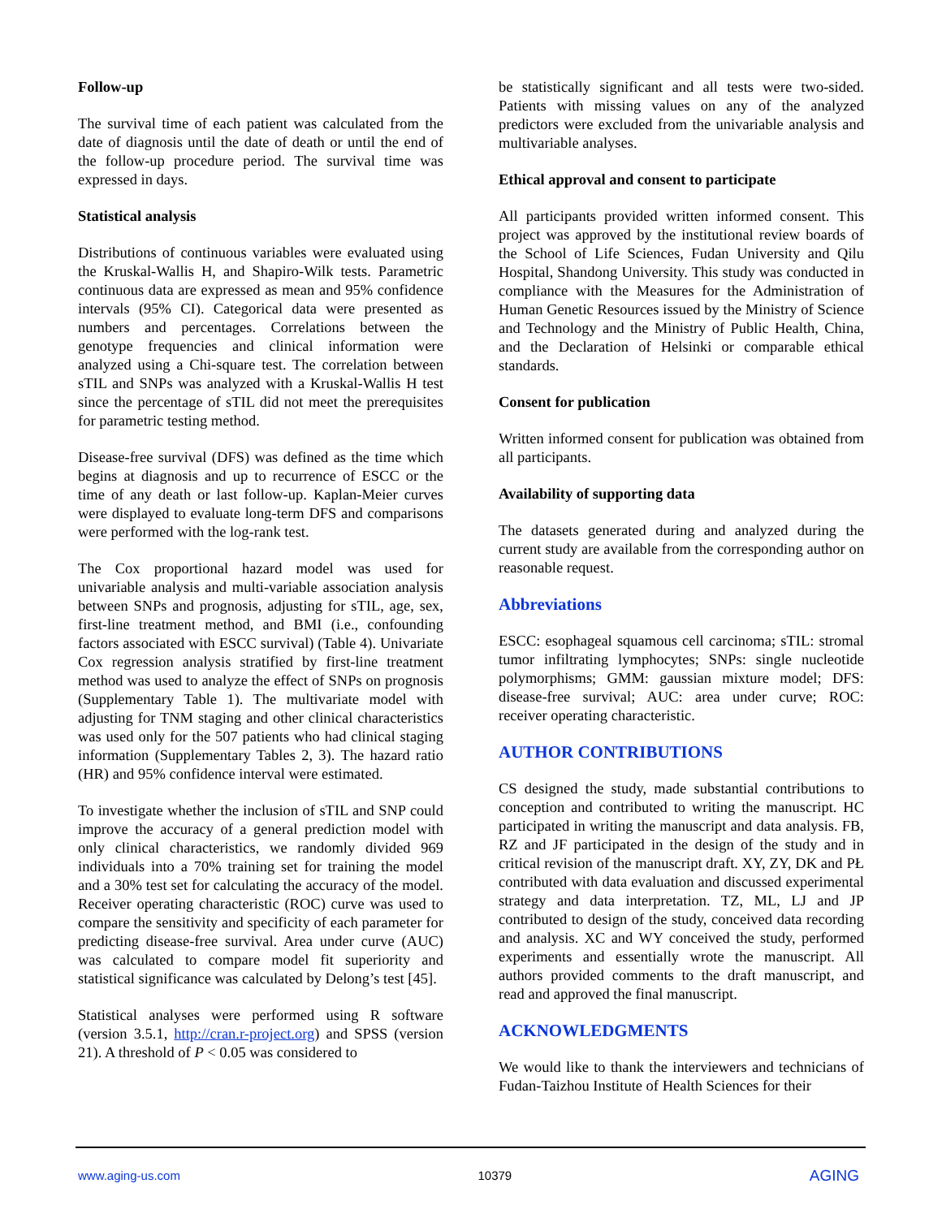Follow-up
The survival time of each patient was calculated from the date of diagnosis until the date of death or until the end of the follow-up procedure period. The survival time was expressed in days.
Statistical analysis
Distributions of continuous variables were evaluated using the Kruskal-Wallis H, and Shapiro-Wilk tests. Parametric continuous data are expressed as mean and 95% confidence intervals (95% CI). Categorical data were presented as numbers and percentages. Correlations between the genotype frequencies and clinical information were analyzed using a Chi-square test. The correlation between sTIL and SNPs was analyzed with a Kruskal-Wallis H test since the percentage of sTIL did not meet the prerequisites for parametric testing method.
Disease-free survival (DFS) was defined as the time which begins at diagnosis and up to recurrence of ESCC or the time of any death or last follow-up. Kaplan-Meier curves were displayed to evaluate long-term DFS and comparisons were performed with the log-rank test.
The Cox proportional hazard model was used for univariable analysis and multi-variable association analysis between SNPs and prognosis, adjusting for sTIL, age, sex, first-line treatment method, and BMI (i.e., confounding factors associated with ESCC survival) (Table 4). Univariate Cox regression analysis stratified by first-line treatment method was used to analyze the effect of SNPs on prognosis (Supplementary Table 1). The multivariate model with adjusting for TNM staging and other clinical characteristics was used only for the 507 patients who had clinical staging information (Supplementary Tables 2, 3). The hazard ratio (HR) and 95% confidence interval were estimated.
To investigate whether the inclusion of sTIL and SNP could improve the accuracy of a general prediction model with only clinical characteristics, we randomly divided 969 individuals into a 70% training set for training the model and a 30% test set for calculating the accuracy of the model. Receiver operating characteristic (ROC) curve was used to compare the sensitivity and specificity of each parameter for predicting disease-free survival. Area under curve (AUC) was calculated to compare model fit superiority and statistical significance was calculated by Delong’s test [45].
Statistical analyses were performed using R software (version 3.5.1, http://cran.r-project.org) and SPSS (version 21). A threshold of P < 0.05 was considered to
be statistically significant and all tests were two-sided. Patients with missing values on any of the analyzed predictors were excluded from the univariable analysis and multivariable analyses.
Ethical approval and consent to participate
All participants provided written informed consent. This project was approved by the institutional review boards of the School of Life Sciences, Fudan University and Qilu Hospital, Shandong University. This study was conducted in compliance with the Measures for the Administration of Human Genetic Resources issued by the Ministry of Science and Technology and the Ministry of Public Health, China, and the Declaration of Helsinki or comparable ethical standards.
Consent for publication
Written informed consent for publication was obtained from all participants.
Availability of supporting data
The datasets generated during and analyzed during the current study are available from the corresponding author on reasonable request.
Abbreviations
ESCC: esophageal squamous cell carcinoma; sTIL: stromal tumor infiltrating lymphocytes; SNPs: single nucleotide polymorphisms; GMM: gaussian mixture model; DFS: disease-free survival; AUC: area under curve; ROC: receiver operating characteristic.
AUTHOR CONTRIBUTIONS
CS designed the study, made substantial contributions to conception and contributed to writing the manuscript. HC participated in writing the manuscript and data analysis. FB, RZ and JF participated in the design of the study and in critical revision of the manuscript draft. XY, ZY, DK and PŁ contributed with data evaluation and discussed experimental strategy and data interpretation. TZ, ML, LJ and JP contributed to design of the study, conceived data recording and analysis. XC and WY conceived the study, performed experiments and essentially wrote the manuscript. All authors provided comments to the draft manuscript, and read and approved the final manuscript.
ACKNOWLEDGMENTS
We would like to thank the interviewers and technicians of Fudan-Taizhou Institute of Health Sciences for their
www.aging-us.com 10379 AGING